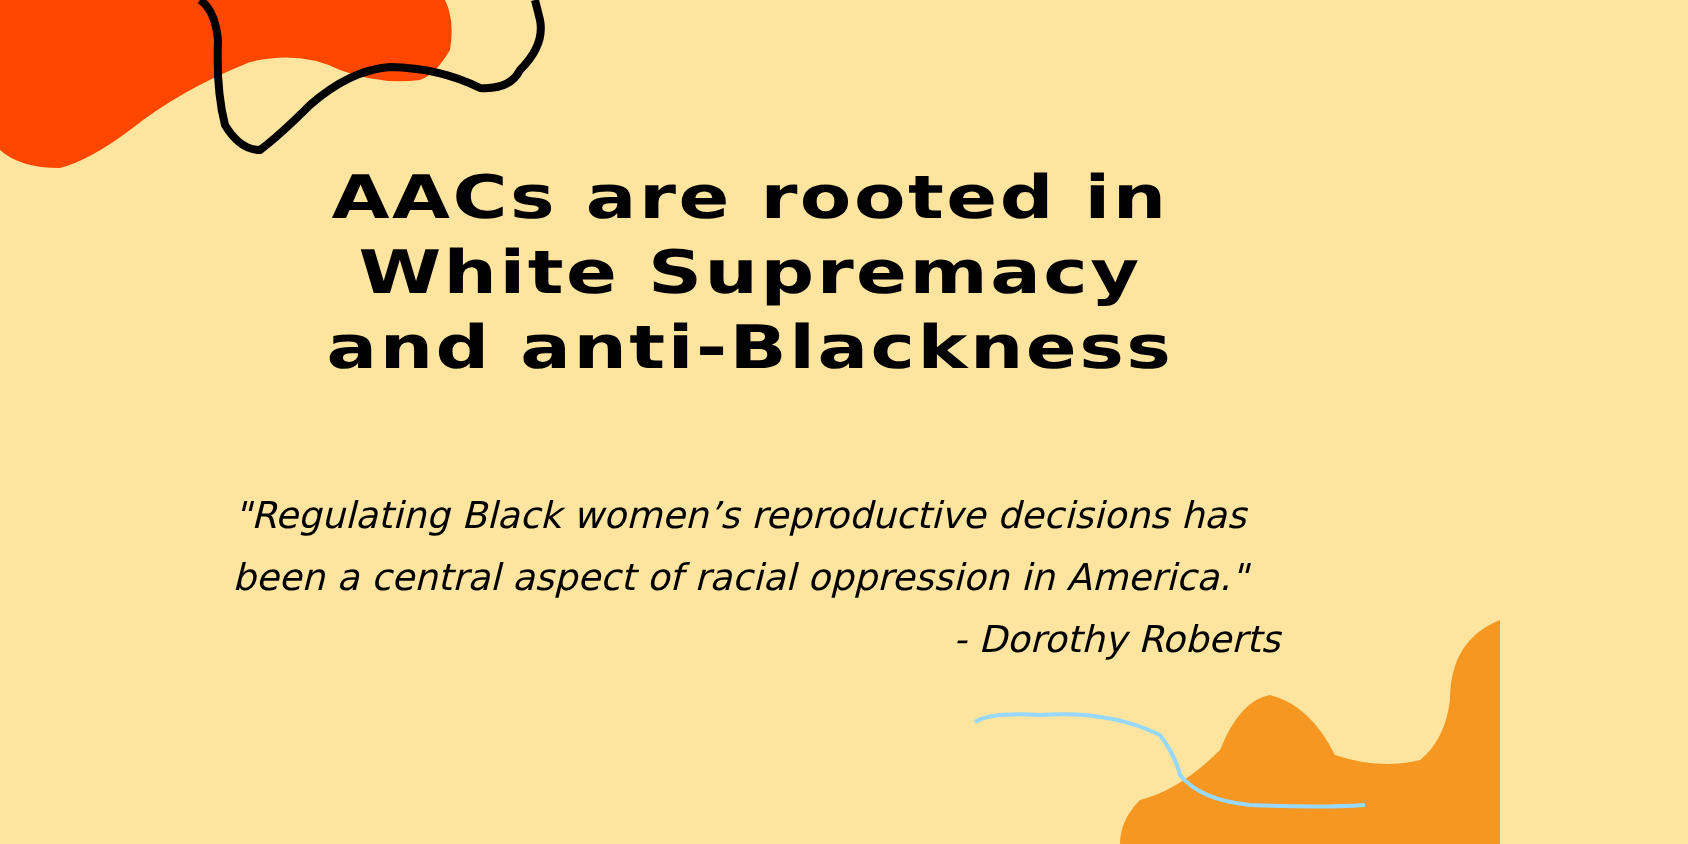AACs are rooted in
White Supremacy
and anti-Blackness
"Regulating Black women’s reproductive decisions has been a central aspect of racial oppression in America."
- Dorothy Roberts